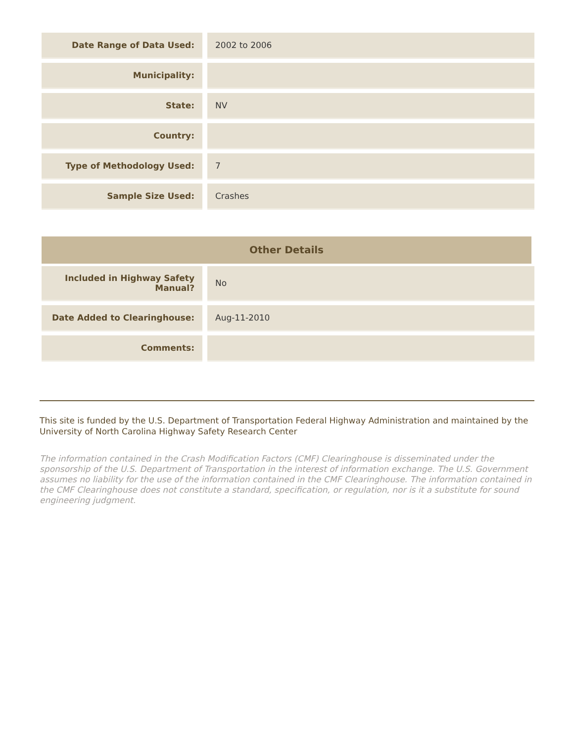| Date Range of Data Used: | | 2002 to 2006 |
| Municipality: | | |
| State: | | NV |
| Country: | | |
| Type of Methodology Used: | | 7 |
| Sample Size Used: | | Crashes |
Other Details
| Included in Highway Safety Manual? | | No |
| Date Added to Clearinghouse: | | Aug-11-2010 |
| Comments: | | |
This site is funded by the U.S. Department of Transportation Federal Highway Administration and maintained by the University of North Carolina Highway Safety Research Center
The information contained in the Crash Modification Factors (CMF) Clearinghouse is disseminated under the sponsorship of the U.S. Department of Transportation in the interest of information exchange. The U.S. Government assumes no liability for the use of the information contained in the CMF Clearinghouse. The information contained in the CMF Clearinghouse does not constitute a standard, specification, or regulation, nor is it a substitute for sound engineering judgment.